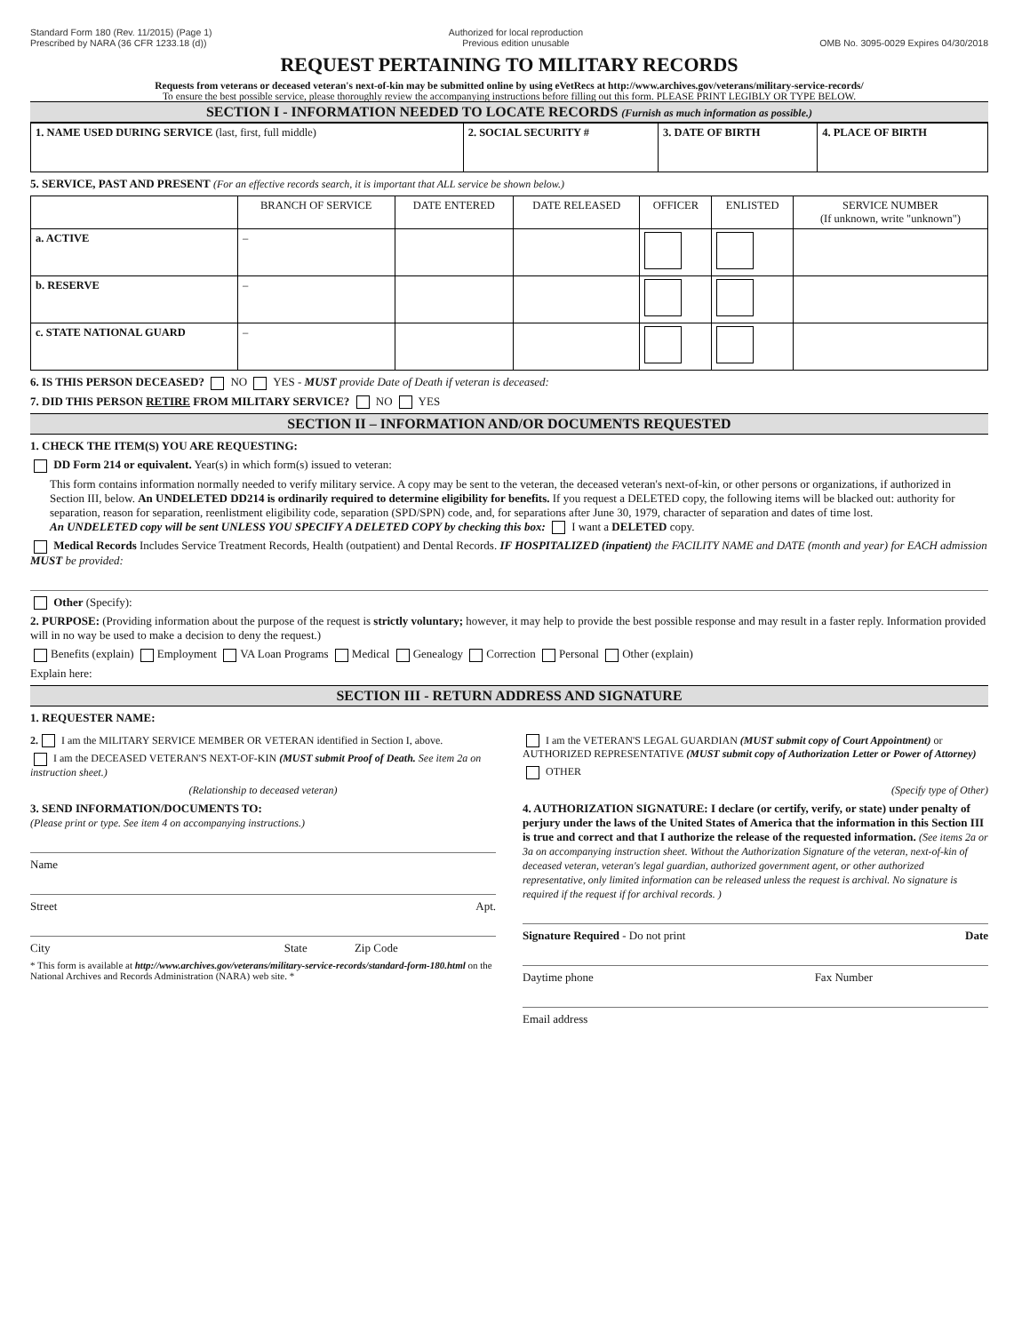Standard Form 180 (Rev. 11/2015) (Page 1)
Prescribed by NARA (36 CFR 1233.18 (d))
Authorized for local reproduction
Previous edition unusable
OMB No. 3095-0029 Expires 04/30/2018
REQUEST PERTAINING TO MILITARY RECORDS
Requests from veterans or deceased veteran's next-of-kin may be submitted online by using eVetRecs at http://www.archives.gov/veterans/military-service-records/
To ensure the best possible service, please thoroughly review the accompanying instructions before filling out this form. PLEASE PRINT LEGIBLY OR TYPE BELOW.
SECTION I - INFORMATION NEEDED TO LOCATE RECORDS (Furnish as much information as possible.)
| 1. NAME USED DURING SERVICE (last, first, full middle) | 2. SOCIAL SECURITY # | 3. DATE OF BIRTH | 4. PLACE OF BIRTH |
5. SERVICE, PAST AND PRESENT (For an effective records search, it is important that ALL service be shown below.)
| | BRANCH OF SERVICE | DATE ENTERED | DATE RELEASED | OFFICER | ENLISTED | SERVICE NUMBER (If unknown, write "unknown") |
| --- | --- | --- | --- | --- | --- | --- |
| a. ACTIVE | – | | | | | |
| b. RESERVE | – | | | | | |
| c. STATE NATIONAL GUARD | – | | | | | |
6. IS THIS PERSON DECEASED? NO YES - MUST provide Date of Death if veteran is deceased:
7. DID THIS PERSON RETIRE FROM MILITARY SERVICE? NO YES
SECTION II – INFORMATION AND/OR DOCUMENTS REQUESTED
1. CHECK THE ITEM(S) YOU ARE REQUESTING:
DD Form 214 or equivalent. Year(s) in which form(s) issued to veteran:
This form contains information normally needed to verify military service. A copy may be sent to the veteran, the deceased veteran's next-of-kin, or other persons or organizations, if authorized in Section III, below. An UNDELETED DD214 is ordinarily required to determine eligibility for benefits. If you request a DELETED copy, the following items will be blacked out: authority for separation, reason for separation, reenlistment eligibility code, separation (SPD/SPN) code, and, for separations after June 30, 1979, character of separation and dates of time lost.
An UNDELETED copy will be sent UNLESS YOU SPECIFY A DELETED COPY by checking this box: I want a DELETED copy.
Medical Records Includes Service Treatment Records, Health (outpatient) and Dental Records. IF HOSPITALIZED (inpatient) the FACILITY NAME and DATE (month and year) for EACH admission MUST be provided:
Other (Specify):
2. PURPOSE: (Providing information about the purpose of the request is strictly voluntary; however, it may help to provide the best possible response and may result in a faster reply. Information provided will in no way be used to make a decision to deny the request.)
Benefits (explain) Employment VA Loan Programs Medical Genealogy Correction Personal Other (explain)
Explain here:
SECTION III - RETURN ADDRESS AND SIGNATURE
1. REQUESTER NAME:
2. I am the MILITARY SERVICE MEMBER OR VETERAN identified in Section I, above.
I am the DECEASED VETERAN'S NEXT-OF-KIN (MUST submit Proof of Death. See item 2a on instruction sheet.)
(Relationship to deceased veteran)
3. SEND INFORMATION/DOCUMENTS TO:
(Please print or type. See item 4 on accompanying instructions.)
Name
Street Apt.
City State Zip Code
* This form is available at http://www.archives.gov/veterans/military-service-records/standard-form-180.html on the National Archives and Records Administration (NARA) web site. *
I am the VETERAN'S LEGAL GUARDIAN (MUST submit copy of Court Appointment) or AUTHORIZED REPRESENTATIVE (MUST submit copy of Authorization Letter or Power of Attorney)
OTHER
(Specify type of Other)
4. AUTHORIZATION SIGNATURE: I declare (or certify, verify, or state) under penalty of perjury under the laws of the United States of America that the information in this Section III is true and correct and that I authorize the release of the requested information. (See items 2a or 3a on accompanying instruction sheet. Without the Authorization Signature of the veteran, next-of-kin of deceased veteran, veteran's legal guardian, authorized government agent, or other authorized representative, only limited information can be released unless the request is archival. No signature is required if the request if for archival records. )
Signature Required - Do not print Date
Daytime phone Fax Number
Email address